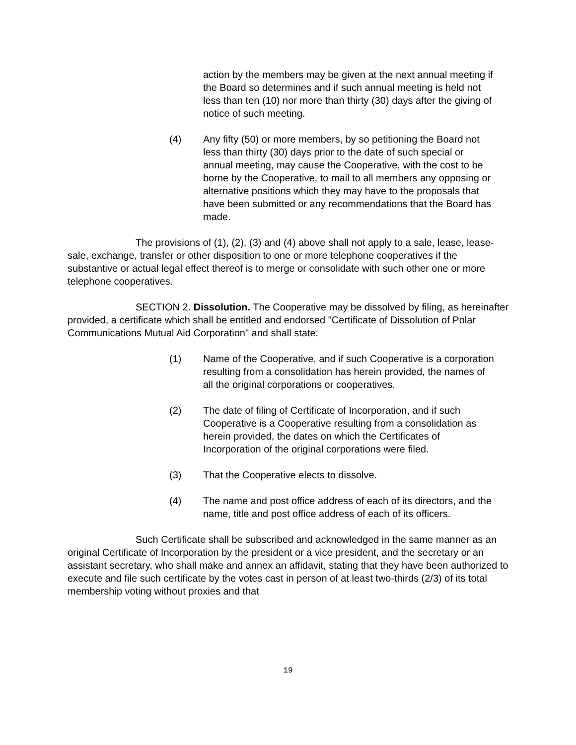action by the members may be given at the next annual meeting if the Board so determines and if such annual meeting is held not less than ten (10) nor more than thirty (30) days after the giving of notice of such meeting.
(4) Any fifty (50) or more members, by so petitioning the Board not less than thirty (30) days prior to the date of such special or annual meeting, may cause the Cooperative, with the cost to be borne by the Cooperative, to mail to all members any opposing or alternative positions which they may have to the proposals that have been submitted or any recommendations that the Board has made.
The provisions of (1), (2), (3) and (4) above shall not apply to a sale, lease, lease-sale, exchange, transfer or other disposition to one or more telephone cooperatives if the substantive or actual legal effect thereof is to merge or consolidate with such other one or more telephone cooperatives.
SECTION 2. Dissolution. The Cooperative may be dissolved by filing, as hereinafter provided, a certificate which shall be entitled and endorsed "Certificate of Dissolution of Polar Communications Mutual Aid Corporation" and shall state:
(1) Name of the Cooperative, and if such Cooperative is a corporation resulting from a consolidation has herein provided, the names of all the original corporations or cooperatives.
(2) The date of filing of Certificate of Incorporation, and if such Cooperative is a Cooperative resulting from a consolidation as herein provided, the dates on which the Certificates of Incorporation of the original corporations were filed.
(3) That the Cooperative elects to dissolve.
(4) The name and post office address of each of its directors, and the name, title and post office address of each of its officers.
Such Certificate shall be subscribed and acknowledged in the same manner as an original Certificate of Incorporation by the president or a vice president, and the secretary or an assistant secretary, who shall make and annex an affidavit, stating that they have been authorized to execute and file such certificate by the votes cast in person of at least two-thirds (2/3) of its total membership voting without proxies and that
19